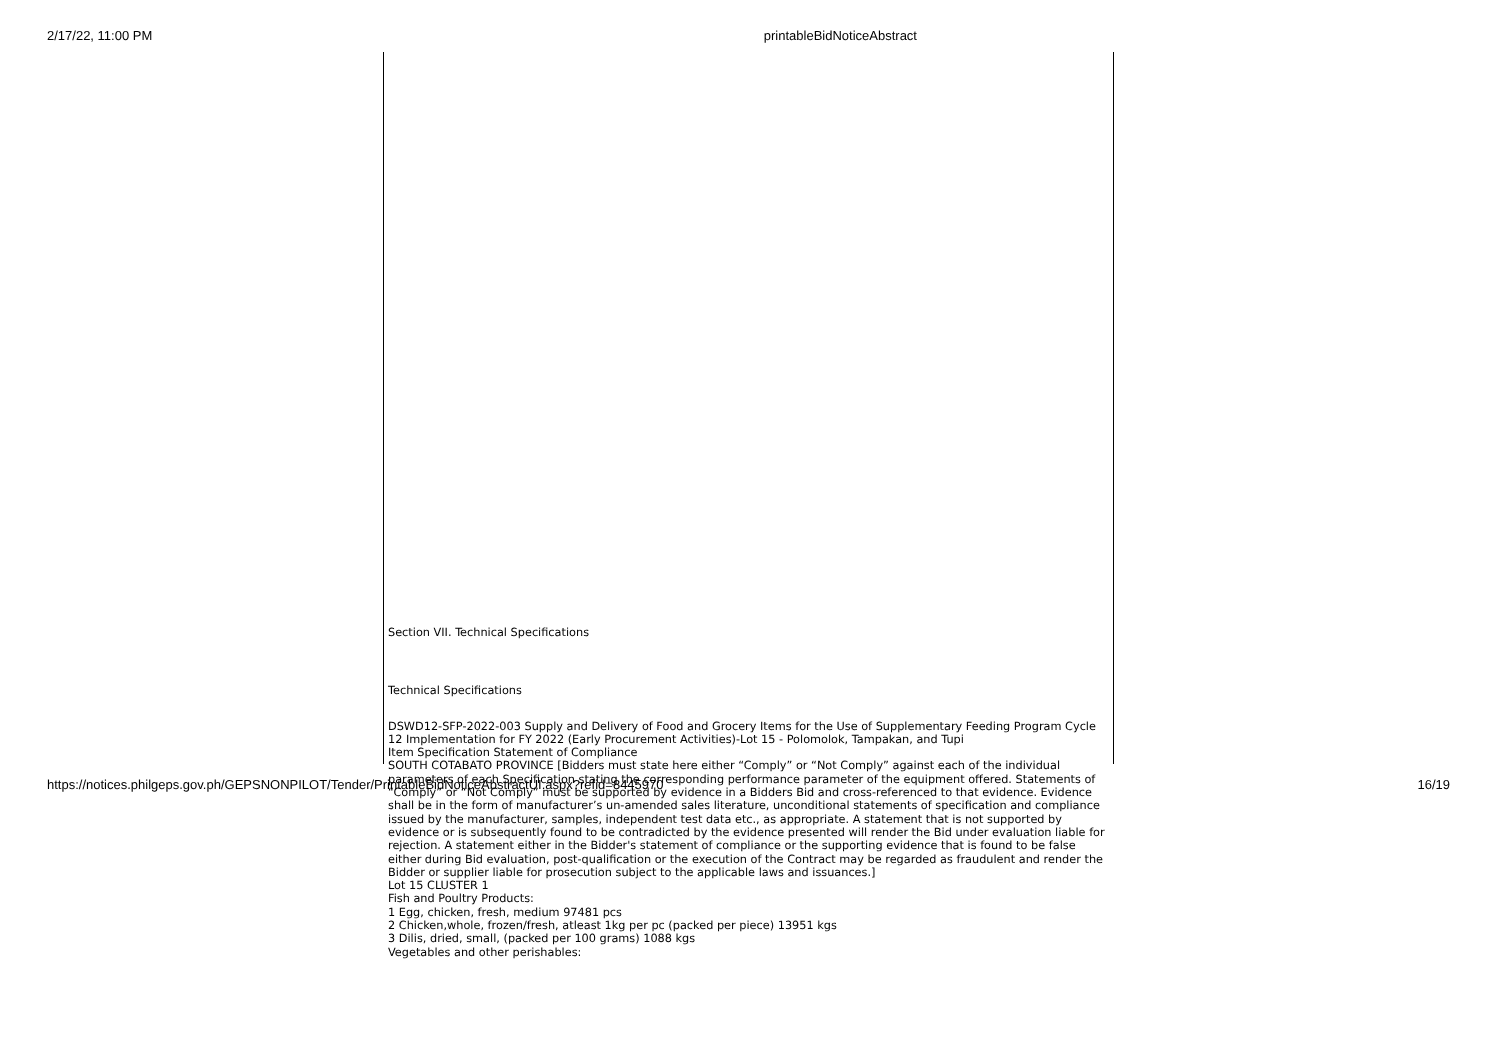2/17/22, 11:00 PM printableBidNoticeAbstract
Section VII. Technical Specifications
Technical Specifications
DSWD12-SFP-2022-003 Supply and Delivery of Food and Grocery Items for the Use of Supplementary Feeding Program Cycle 12 Implementation for FY 2022 (Early Procurement Activities)-Lot 15 - Polomolok, Tampakan, and Tupi
Item Specification Statement of Compliance
SOUTH COTABATO PROVINCE [Bidders must state here either “Comply” or “Not Comply” against each of the individual parameters of each Specification stating the corresponding performance parameter of the equipment offered. Statements of “Comply” or “Not Comply” must be supported by evidence in a Bidders Bid and cross-referenced to that evidence. Evidence shall be in the form of manufacturer’s un-amended sales literature, unconditional statements of specification and compliance issued by the manufacturer, samples, independent test data etc., as appropriate. A statement that is not supported by evidence or is subsequently found to be contradicted by the evidence presented will render the Bid under evaluation liable for rejection. A statement either in the Bidder's statement of compliance or the supporting evidence that is found to be false either during Bid evaluation, post-qualification or the execution of the Contract may be regarded as fraudulent and render the Bidder or supplier liable for prosecution subject to the applicable laws and issuances.]
Lot 15 CLUSTER 1
Fish and Poultry Products:
1 Egg, chicken, fresh, medium 97481 pcs
2 Chicken,whole, frozen/fresh, atleast 1kg per pc (packed per piece) 13951 kgs
3 Dilis, dried, small, (packed per 100 grams) 1088 kgs
Vegetables and other perishables:
https://notices.philgeps.gov.ph/GEPSNONPILOT/Tender/PrintableBidNoticeAbstractUI.aspx?refid=8445970 16/19